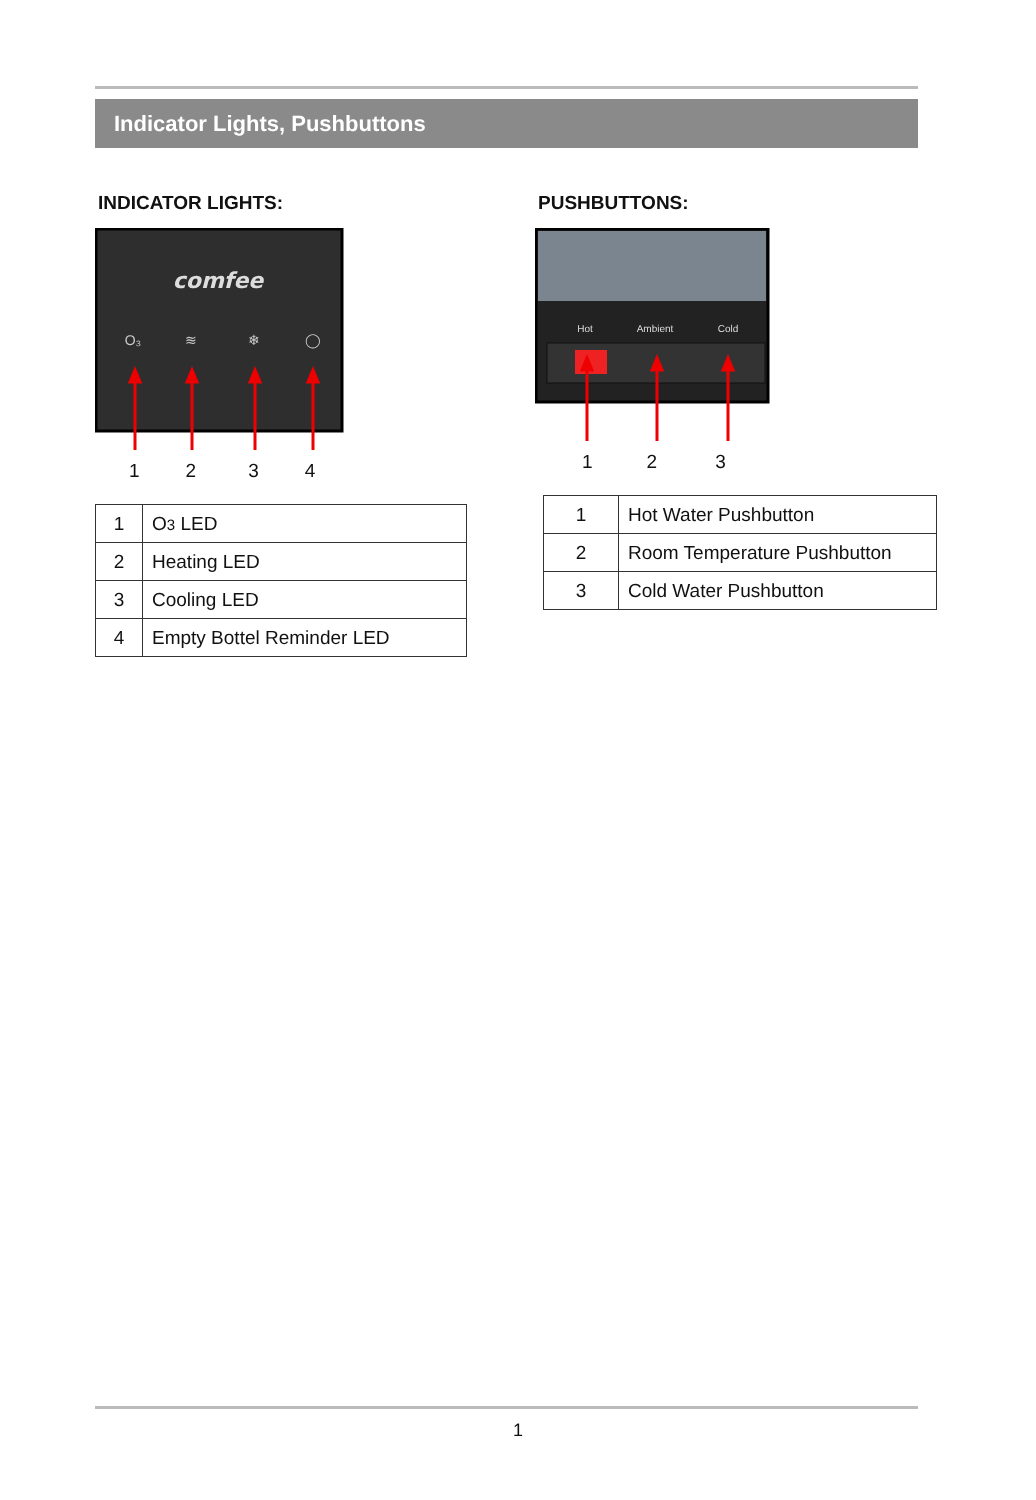Indicator Lights, Pushbuttons
INDICATOR LIGHTS:
comfee
O₃
≋
❄
◯
1234
| 1 | O 3 LED |
| 2 | Heating LED |
| 3 | Cooling LED |
| 4 | Empty Bottel Reminder LED |
PUSHBUTTONS:
Hot
Ambient
Cold
123
| 1 | Hot Water Pushbutton |
| 2 | Room Temperature Pushbutton |
| 3 | Cold Water Pushbutton |
1